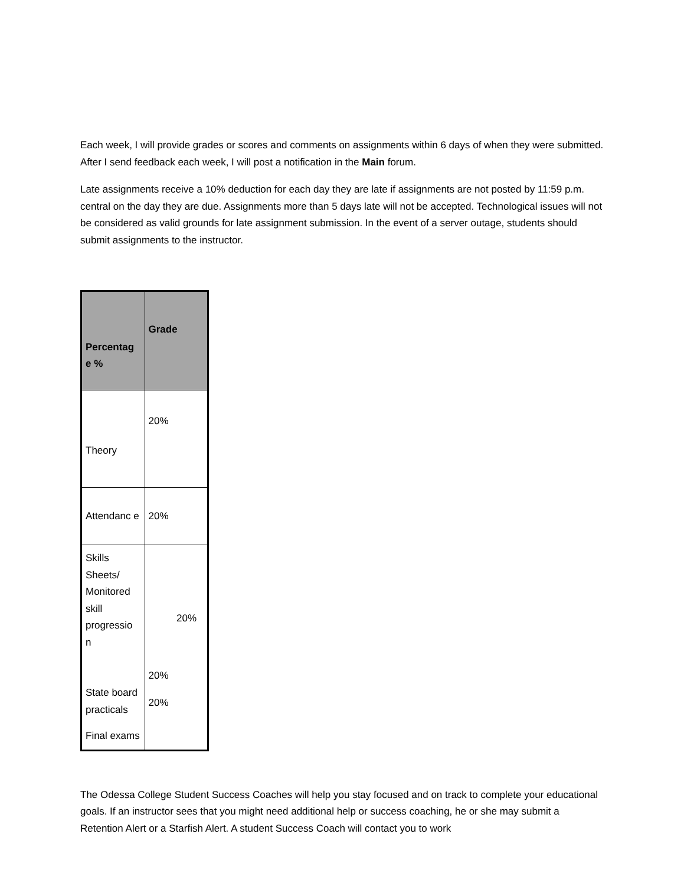Each week, I will provide grades or scores and comments on assignments within 6 days of when they were submitted. After I send feedback each week, I will post a notification in the Main forum.
Late assignments receive a 10% deduction for each day they are late if assignments are not posted by 11:59 p.m. central on the day they are due. Assignments more than 5 days late will not be accepted. Technological issues will not be considered as valid grounds for late assignment submission. In the event of a server outage, students should submit assignments to the instructor.
| Percentag e % | Grade |
| --- | --- |
| Theory | 20% |
| Attendanc e | 20% |
| Skills Sheets/ Monitored skill progressio n State board practicals Final exams | 20% 20% 20% |
The Odessa College Student Success Coaches will help you stay focused and on track to complete your educational goals. If an instructor sees that you might need additional help or success coaching, he or she may submit a Retention Alert or a Starfish Alert. A student Success Coach will contact you to work